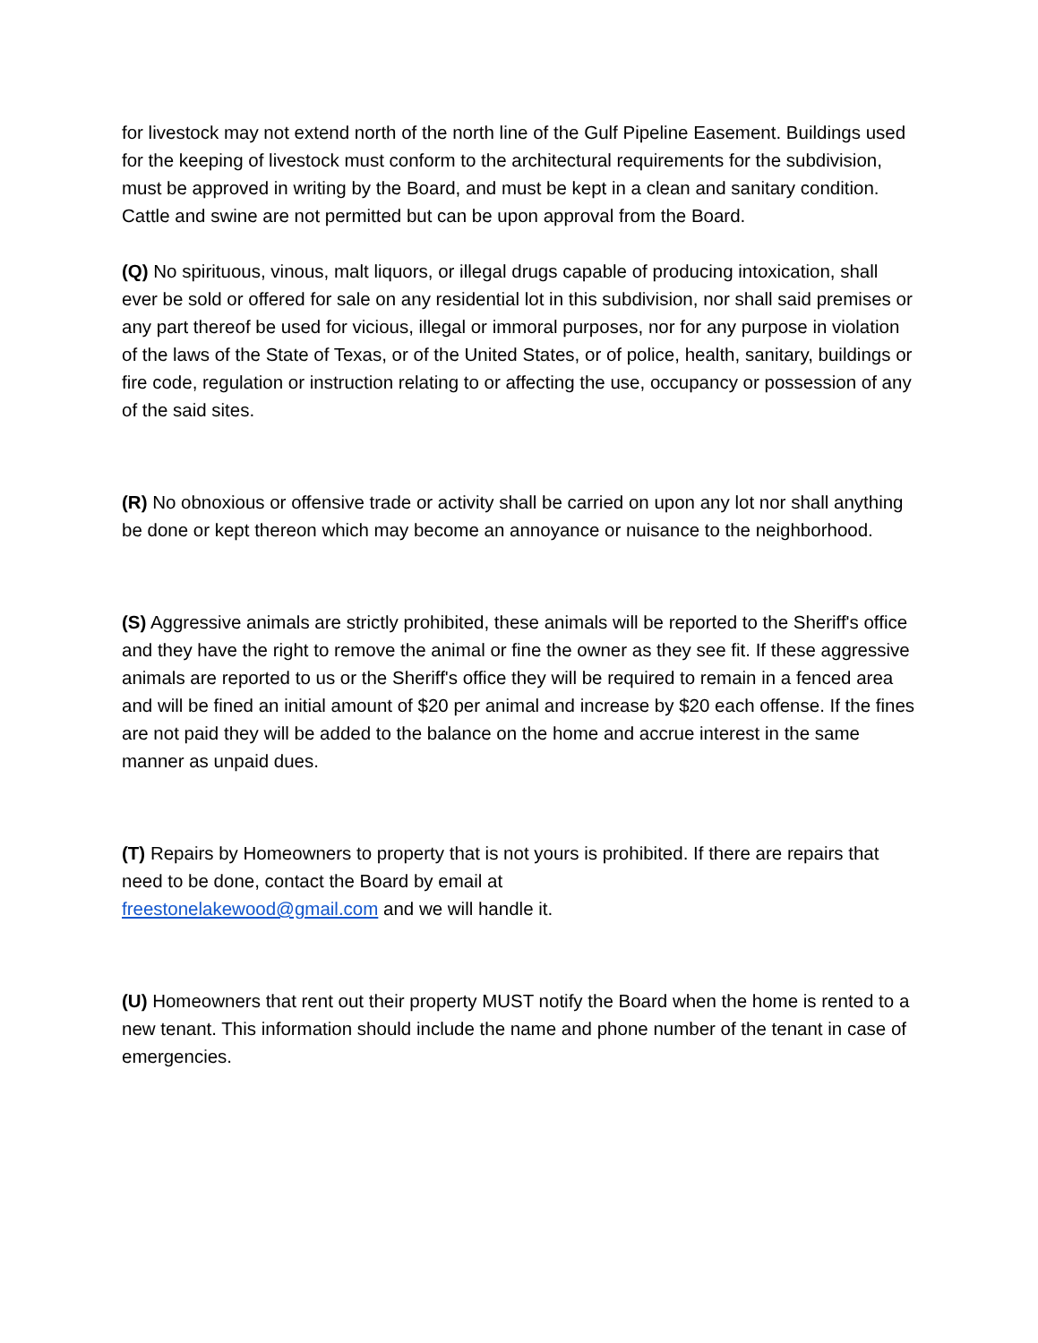for livestock may not extend north of the north line of the Gulf Pipeline Easement. Buildings used for the keeping of livestock must conform to the architectural requirements for the subdivision, must be approved in writing by the Board, and must be kept in a clean and sanitary condition. Cattle and swine are not permitted but can be upon approval from the Board.
(Q) No spirituous, vinous, malt liquors, or illegal drugs capable of producing intoxication, shall ever be sold or offered for sale on any residential lot in this subdivision, nor shall said premises or any part thereof be used for vicious, illegal or immoral purposes, nor for any purpose in violation of the laws of the State of Texas, or of the United States, or of police, health, sanitary, buildings or fire code, regulation or instruction relating to or affecting the use, occupancy or possession of any of the said sites.
(R) No obnoxious or offensive trade or activity shall be carried on upon any lot nor shall anything be done or kept thereon which may become an annoyance or nuisance to the neighborhood.
(S) Aggressive animals are strictly prohibited, these animals will be reported to the Sheriff's office and they have the right to remove the animal or fine the owner as they see fit. If these aggressive animals are reported to us or the Sheriff's office they will be required to remain in a fenced area and will be fined an initial amount of $20 per animal and increase by $20 each offense. If the fines are not paid they will be added to the balance on the home and accrue interest in the same manner as unpaid dues.
(T) Repairs by Homeowners to property that is not yours is prohibited. If there are repairs that need to be done, contact the Board by email at
freestonelakewood@gmail.com and we will handle it.
(U) Homeowners that rent out their property MUST notify the Board when the home is rented to a new tenant. This information should include the name and phone number of the tenant in case of emergencies.